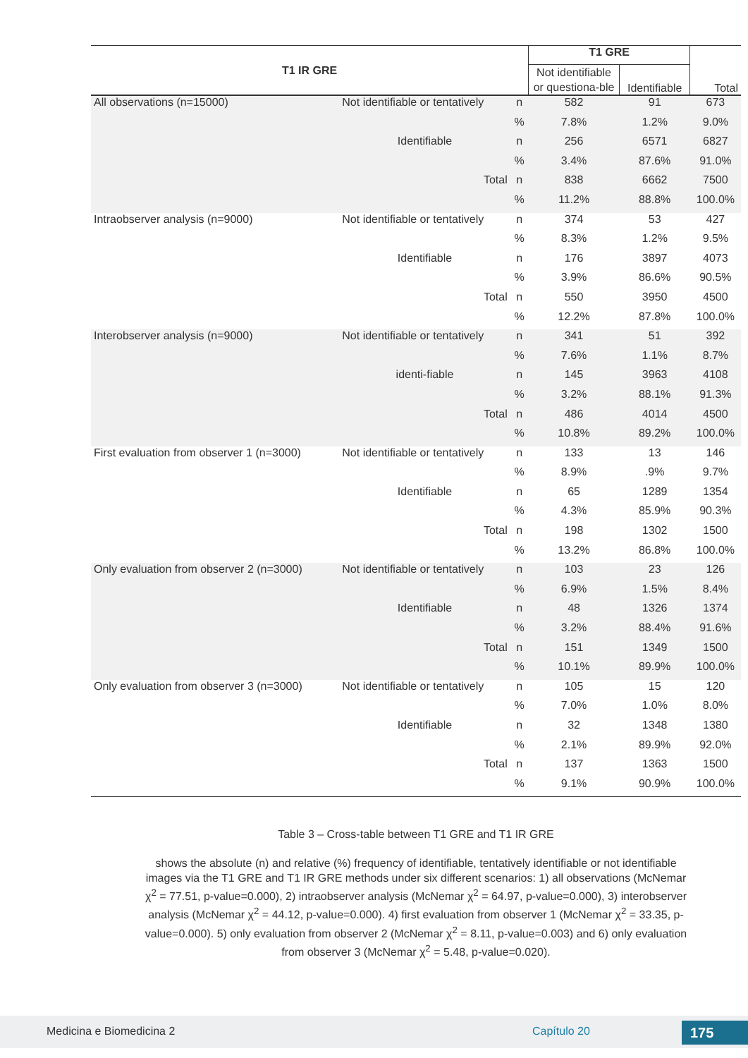| T1 IR GRE | | | T1 GRE | | Total |
| --- | --- | --- | --- | --- | --- |
| | | | Not identifiable or questiona-ble | Identifiable | |
| All observations (n=15000) | Not identifiable or tentatively | n | 582 | 91 | 673 |
| | | % | 7.8% | 1.2% | 9.0% |
| | Identifiable | n | 256 | 6571 | 6827 |
| | | % | 3.4% | 87.6% | 91.0% |
| | Total | n | 838 | 6662 | 7500 |
| | | % | 11.2% | 88.8% | 100.0% |
| Intraobserver analysis (n=9000) | Not identifiable or tentatively | n | 374 | 53 | 427 |
| | | % | 8.3% | 1.2% | 9.5% |
| | Identifiable | n | 176 | 3897 | 4073 |
| | | % | 3.9% | 86.6% | 90.5% |
| | Total | n | 550 | 3950 | 4500 |
| | | % | 12.2% | 87.8% | 100.0% |
| Interobserver analysis (n=9000) | Not identifiable or tentatively | n | 341 | 51 | 392 |
| | | % | 7.6% | 1.1% | 8.7% |
| | identi-fiable | n | 145 | 3963 | 4108 |
| | | % | 3.2% | 88.1% | 91.3% |
| | Total | n | 486 | 4014 | 4500 |
| | | % | 10.8% | 89.2% | 100.0% |
| First evaluation from observer 1 (n=3000) | Not identifiable or tentatively | n | 133 | 13 | 146 |
| | | % | 8.9% | .9% | 9.7% |
| | Identifiable | n | 65 | 1289 | 1354 |
| | | % | 4.3% | 85.9% | 90.3% |
| | Total | n | 198 | 1302 | 1500 |
| | | % | 13.2% | 86.8% | 100.0% |
| Only evaluation from observer 2 (n=3000) | Not identifiable or tentatively | n | 103 | 23 | 126 |
| | | % | 6.9% | 1.5% | 8.4% |
| | Identifiable | n | 48 | 1326 | 1374 |
| | | % | 3.2% | 88.4% | 91.6% |
| | Total | n | 151 | 1349 | 1500 |
| | | % | 10.1% | 89.9% | 100.0% |
| Only evaluation from observer 3 (n=3000) | Not identifiable or tentatively | n | 105 | 15 | 120 |
| | | % | 7.0% | 1.0% | 8.0% |
| | Identifiable | n | 32 | 1348 | 1380 |
| | | % | 2.1% | 89.9% | 92.0% |
| | Total | n | 137 | 1363 | 1500 |
| | | % | 9.1% | 90.9% | 100.0% |
Table 3 – Cross-table between T1 GRE and T1 IR GRE
shows the absolute (n) and relative (%) frequency of identifiable, tentatively identifiable or not identifiable images via the T1 GRE and T1 IR GRE methods under six different scenarios: 1) all observations (McNemar χ<sup>2</sup> = 77.51, p-value=0.000), 2) intraobserver analysis (McNemar χ<sup>2</sup> = 64.97, p-value=0.000), 3) interobserver analysis (McNemar χ<sup>2</sup> = 44.12, p-value=0.000). 4) first evaluation from observer 1 (McNemar χ<sup>2</sup> = 33.35, p-value=0.000). 5) only evaluation from observer 2 (McNemar χ<sup>2</sup> = 8.11, p-value=0.003) and 6) only evaluation from observer 3 (McNemar χ<sup>2</sup> = 5.48, p-value=0.020).
Medicina e Biomedicina 2 Capítulo 20 175